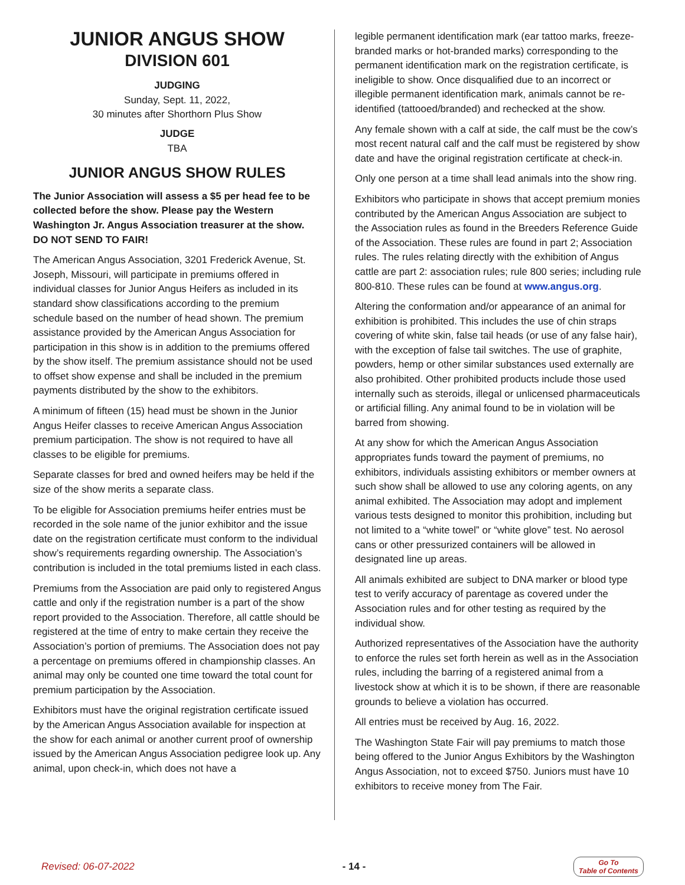JUNIOR ANGUS SHOW
DIVISION 601
JUDGING
Sunday, Sept. 11, 2022,
30 minutes after Shorthorn Plus Show
JUDGE
TBA
JUNIOR ANGUS SHOW RULES
The Junior Association will assess a $5 per head fee to be collected before the show. Please pay the Western Washington Jr. Angus Association treasurer at the show. DO NOT SEND TO FAIR!
The American Angus Association, 3201 Frederick Avenue, St. Joseph, Missouri, will participate in premiums offered in individual classes for Junior Angus Heifers as included in its standard show classifications according to the premium schedule based on the number of head shown. The premium assistance provided by the American Angus Association for participation in this show is in addition to the premiums offered by the show itself. The premium assistance should not be used to offset show expense and shall be included in the premium payments distributed by the show to the exhibitors.
A minimum of fifteen (15) head must be shown in the Junior Angus Heifer classes to receive American Angus Association premium participation. The show is not required to have all classes to be eligible for premiums.
Separate classes for bred and owned heifers may be held if the size of the show merits a separate class.
To be eligible for Association premiums heifer entries must be recorded in the sole name of the junior exhibitor and the issue date on the registration certificate must conform to the individual show’s requirements regarding ownership. The Association’s contribution is included in the total premiums listed in each class.
Premiums from the Association are paid only to registered Angus cattle and only if the registration number is a part of the show report provided to the Association. Therefore, all cattle should be registered at the time of entry to make certain they receive the Association’s portion of premiums. The Association does not pay a percentage on premiums offered in championship classes. An animal may only be counted one time toward the total count for premium participation by the Association.
Exhibitors must have the original registration certificate issued by the American Angus Association available for inspection at the show for each animal or another current proof of ownership issued by the American Angus Association pedigree look up. Any animal, upon check-in, which does not have a
legible permanent identification mark (ear tattoo marks, freeze-branded marks or hot-branded marks) corresponding to the permanent identification mark on the registration certificate, is ineligible to show. Once disqualified due to an incorrect or illegible permanent identification mark, animals cannot be re-identified (tattooed/branded) and rechecked at the show.
Any female shown with a calf at side, the calf must be the cow’s most recent natural calf and the calf must be registered by show date and have the original registration certificate at check-in.
Only one person at a time shall lead animals into the show ring.
Exhibitors who participate in shows that accept premium monies contributed by the American Angus Association are subject to the Association rules as found in the Breeders Reference Guide of the Association. These rules are found in part 2; Association rules. The rules relating directly with the exhibition of Angus cattle are part 2: association rules; rule 800 series; including rule 800-810. These rules can be found at www.angus.org.
Altering the conformation and/or appearance of an animal for exhibition is prohibited. This includes the use of chin straps covering of white skin, false tail heads (or use of any false hair), with the exception of false tail switches. The use of graphite, powders, hemp or other similar substances used externally are also prohibited. Other prohibited products include those used internally such as steroids, illegal or unlicensed pharmaceuticals or artificial filling. Any animal found to be in violation will be barred from showing.
At any show for which the American Angus Association appropriates funds toward the payment of premiums, no exhibitors, individuals assisting exhibitors or member owners at such show shall be allowed to use any coloring agents, on any animal exhibited. The Association may adopt and implement various tests designed to monitor this prohibition, including but not limited to a “white towel” or “white glove” test. No aerosol cans or other pressurized containers will be allowed in designated line up areas.
All animals exhibited are subject to DNA marker or blood type test to verify accuracy of parentage as covered under the Association rules and for other testing as required by the individual show.
Authorized representatives of the Association have the authority to enforce the rules set forth herein as well as in the Association rules, including the barring of a registered animal from a livestock show at which it is to be shown, if there are reasonable grounds to believe a violation has occurred.
All entries must be received by Aug. 16, 2022.
The Washington State Fair will pay premiums to match those being offered to the Junior Angus Exhibitors by the Washington Angus Association, not to exceed $750. Juniors must have 10 exhibitors to receive money from The Fair.
Revised: 06-07-2022 - 14 - Go To
Table of Contents